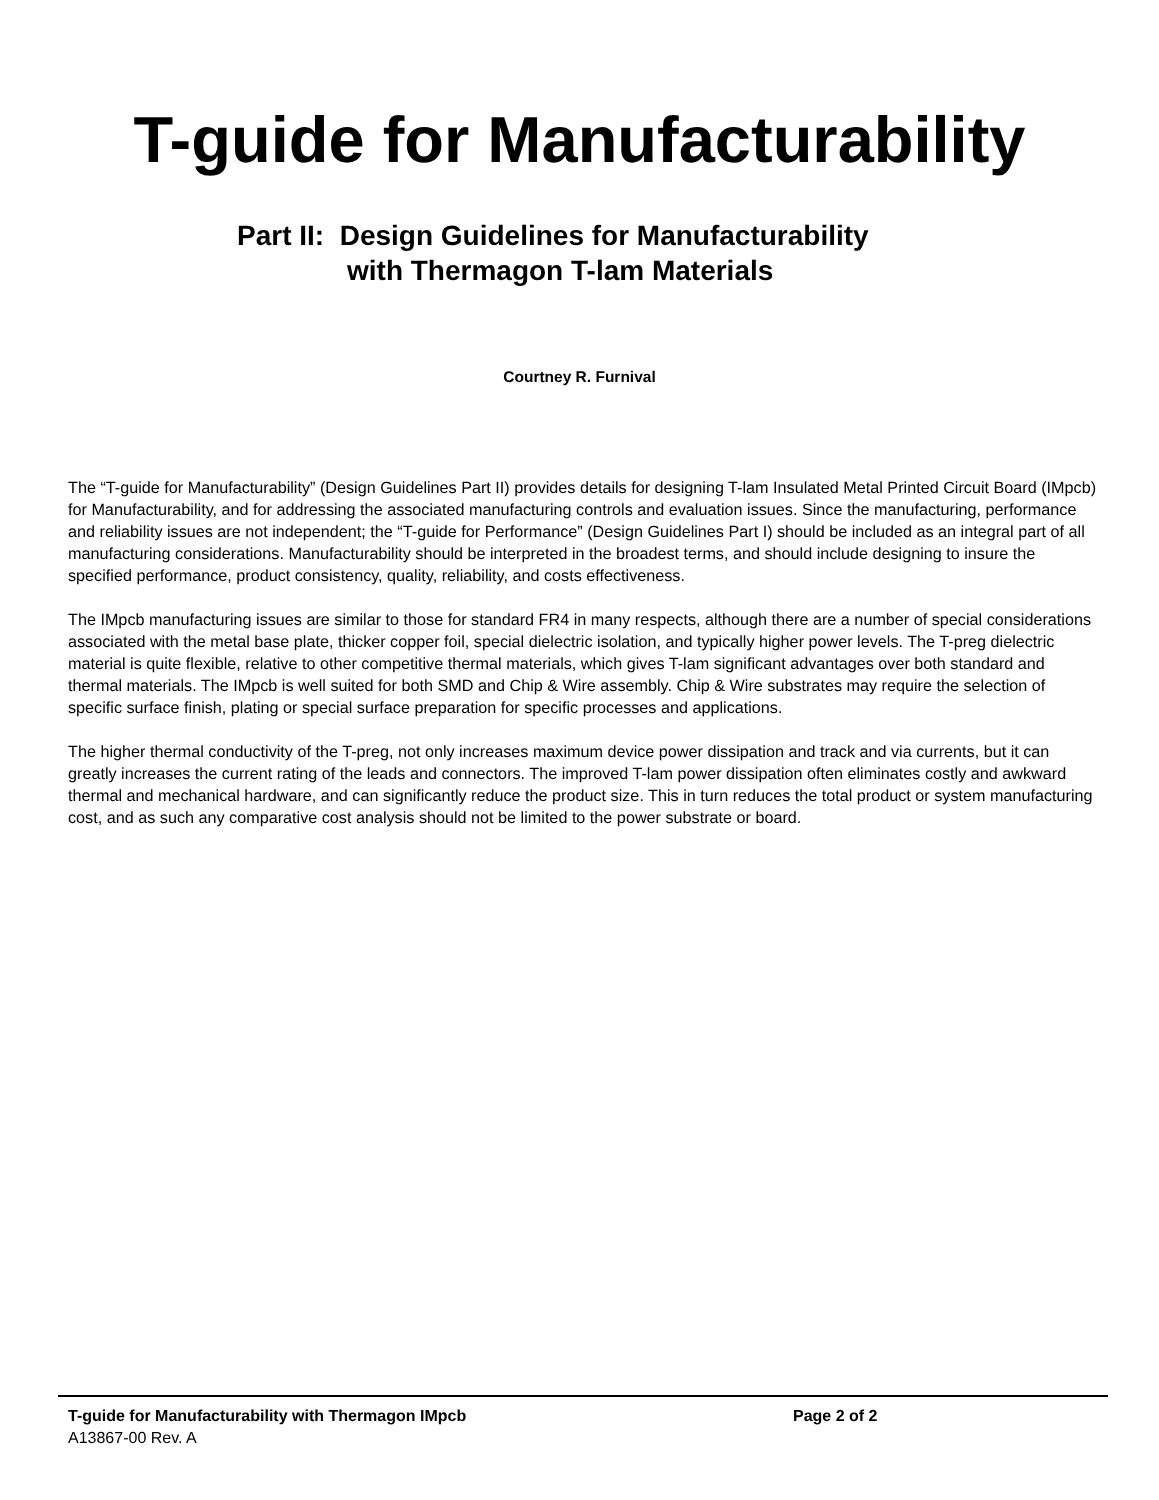T-guide for Manufacturability
Part II: Design Guidelines for Manufacturability
with Thermagon T-lam Materials
Courtney R. Furnival
The “T-guide for Manufacturability” (Design Guidelines Part II) provides details for designing T-lam Insulated Metal Printed Circuit Board (IMpcb) for Manufacturability, and for addressing the associated manufacturing controls and evaluation issues. Since the manufacturing, performance and reliability issues are not independent; the “T-guide for Performance” (Design Guidelines Part I) should be included as an integral part of all manufacturing considerations. Manufacturability should be interpreted in the broadest terms, and should include designing to insure the specified performance, product consistency, quality, reliability, and costs effectiveness.
The IMpcb manufacturing issues are similar to those for standard FR4 in many respects, although there are a number of special considerations associated with the metal base plate, thicker copper foil, special dielectric isolation, and typically higher power levels. The T-preg dielectric material is quite flexible, relative to other competitive thermal materials, which gives T-lam significant advantages over both standard and thermal materials. The IMpcb is well suited for both SMD and Chip & Wire assembly. Chip & Wire substrates may require the selection of specific surface finish, plating or special surface preparation for specific processes and applications.
The higher thermal conductivity of the T-preg, not only increases maximum device power dissipation and track and via currents, but it can greatly increases the current rating of the leads and connectors. The improved T-lam power dissipation often eliminates costly and awkward thermal and mechanical hardware, and can significantly reduce the product size. This in turn reduces the total product or system manufacturing cost, and as such any comparative cost analysis should not be limited to the power substrate or board.
T-guide for Manufacturability with Thermagon IMpcb Page 2 of 2
A13867-00 Rev. A